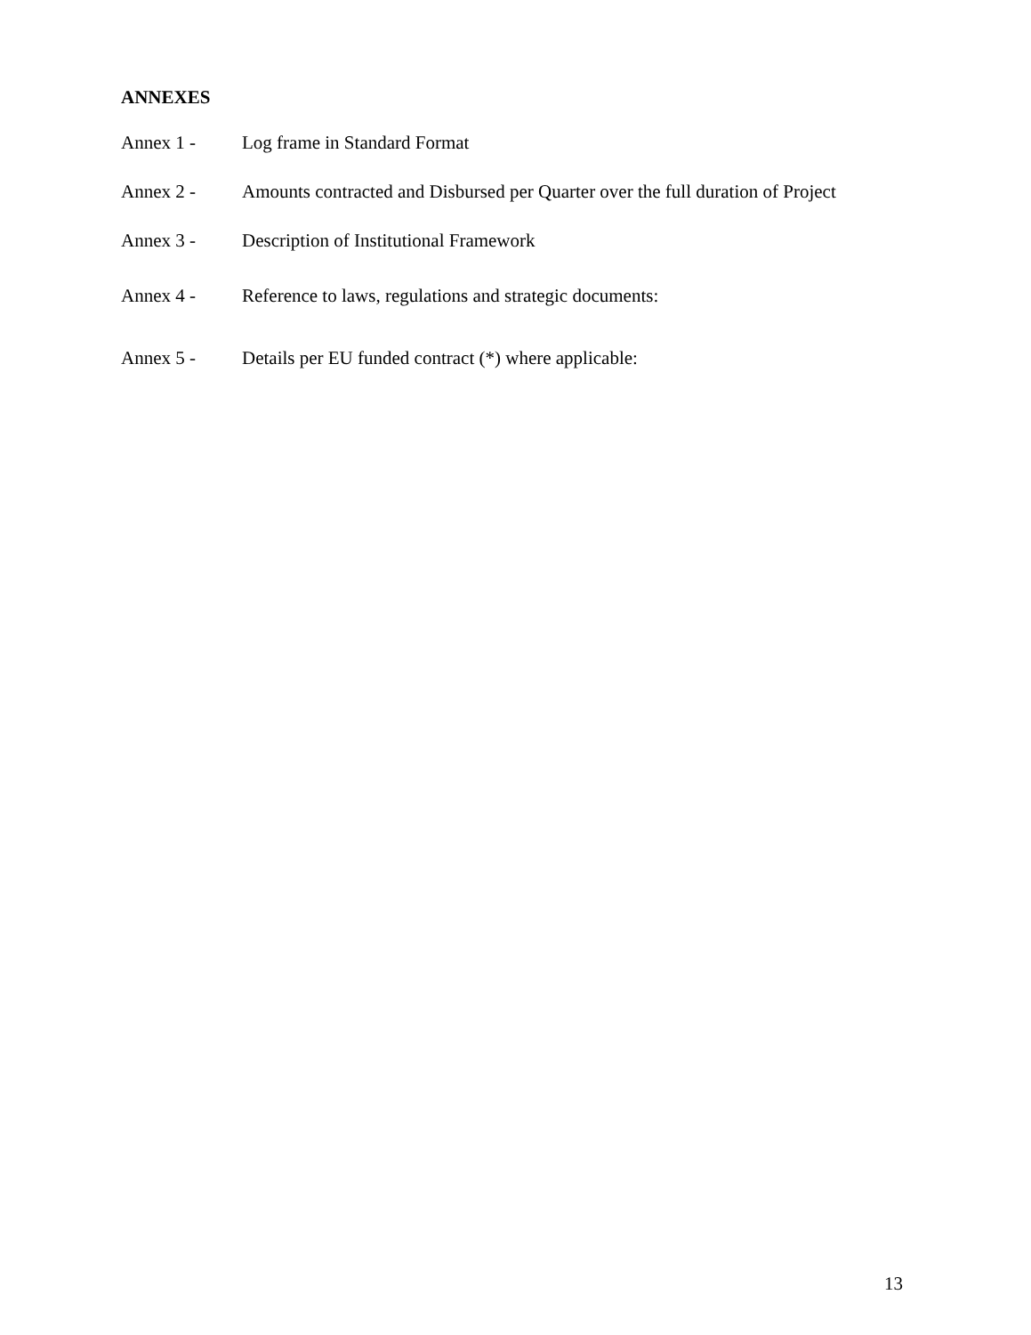ANNEXES
Annex 1 - Log frame in Standard Format
Annex 2 - Amounts contracted and Disbursed per Quarter over the full duration of Project
Annex 3 - Description of Institutional Framework
Annex 4 - Reference to laws, regulations and strategic documents:
Annex 5 - Details per EU funded contract (*) where applicable:
13